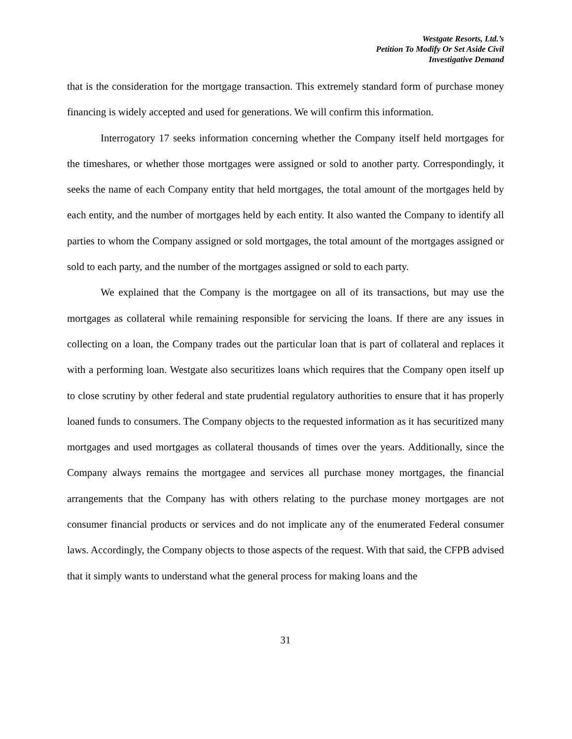Westgate Resorts, Ltd.’s
Petition To Modify Or Set Aside Civil
Investigative Demand
that is the consideration for the mortgage transaction. This extremely standard form of purchase money financing is widely accepted and used for generations. We will confirm this information.
Interrogatory 17 seeks information concerning whether the Company itself held mortgages for the timeshares, or whether those mortgages were assigned or sold to another party. Correspondingly, it seeks the name of each Company entity that held mortgages, the total amount of the mortgages held by each entity, and the number of mortgages held by each entity. It also wanted the Company to identify all parties to whom the Company assigned or sold mortgages, the total amount of the mortgages assigned or sold to each party, and the number of the mortgages assigned or sold to each party.
We explained that the Company is the mortgagee on all of its transactions, but may use the mortgages as collateral while remaining responsible for servicing the loans. If there are any issues in collecting on a loan, the Company trades out the particular loan that is part of collateral and replaces it with a performing loan. Westgate also securitizes loans which requires that the Company open itself up to close scrutiny by other federal and state prudential regulatory authorities to ensure that it has properly loaned funds to consumers. The Company objects to the requested information as it has securitized many mortgages and used mortgages as collateral thousands of times over the years. Additionally, since the Company always remains the mortgagee and services all purchase money mortgages, the financial arrangements that the Company has with others relating to the purchase money mortgages are not consumer financial products or services and do not implicate any of the enumerated Federal consumer laws. Accordingly, the Company objects to those aspects of the request. With that said, the CFPB advised that it simply wants to understand what the general process for making loans and the
31